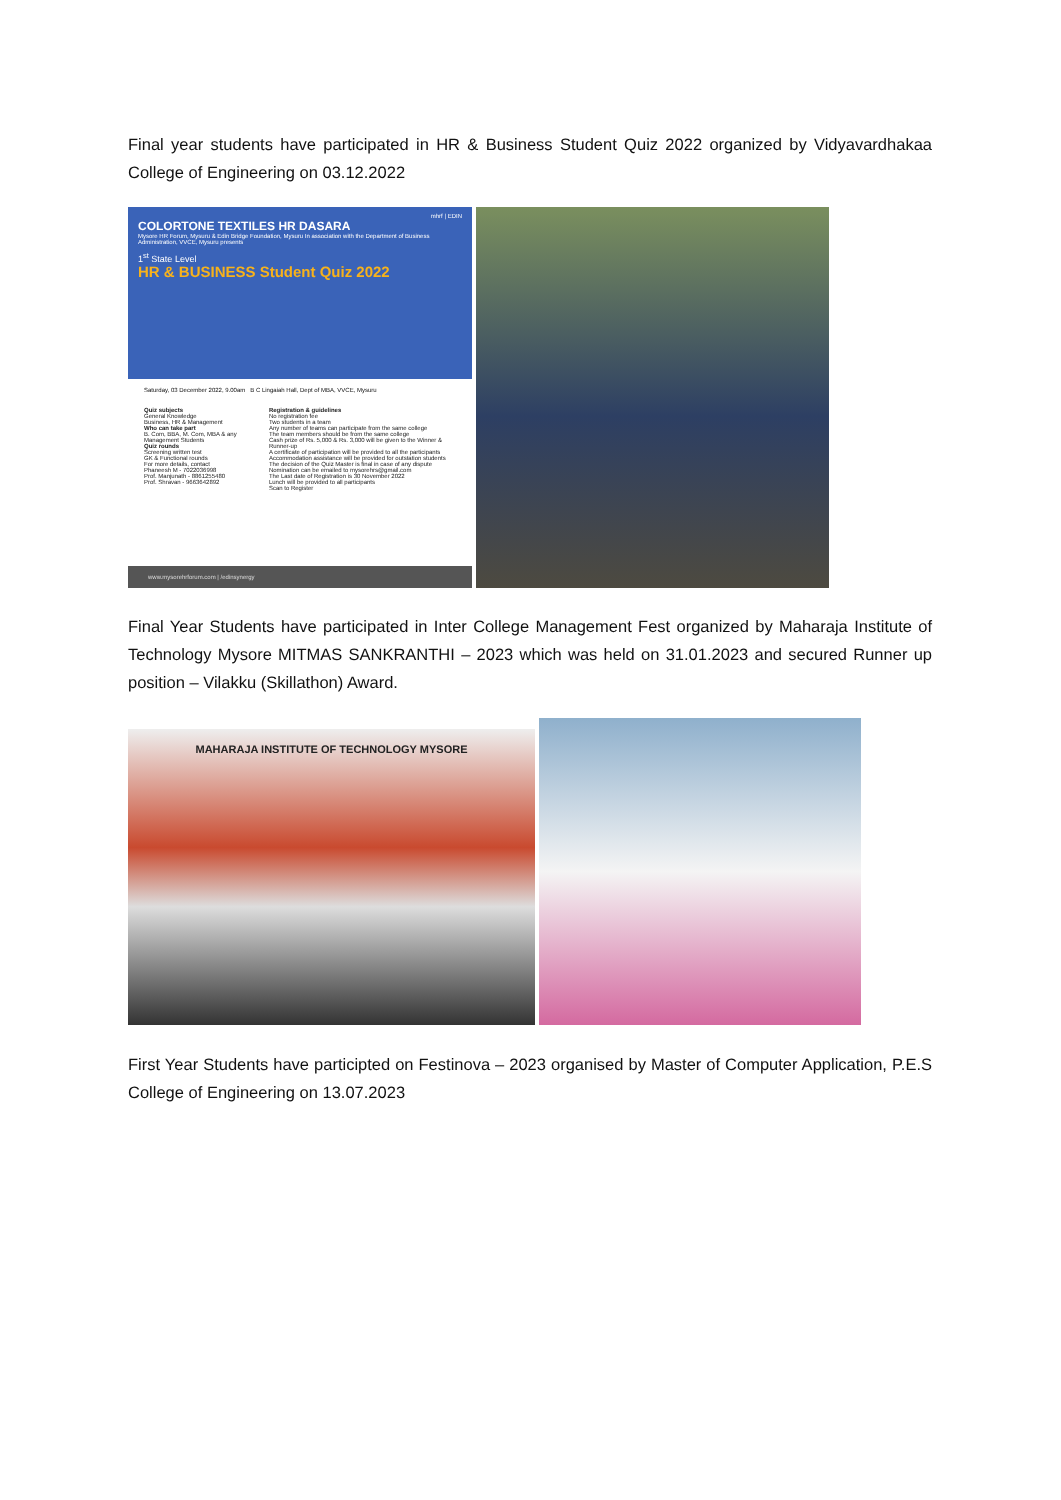Final year students have participated in HR & Business Student Quiz 2022 organized by Vidyavardhakaa College of Engineering on 03.12.2022
mhrf | EDIN
COLORTONE TEXTILES HR DASARA
Mysore HR Forum, Mysuru & Edin Bridge Foundation, Mysuru In association with the Department of Business Administration, VVCE, Mysuru presents
1<sup>st</sup> State Level
HR & BUSINESS Student Quiz 2022
Saturday, 03 December 2022, 9.00am B C Lingaiah Hall, Dept of MBA, VVCE, Mysuru
Quiz subjects
General Knowledge
Business, HR & Management
Who can take part
B. Com, BBA, M. Com, MBA & any Management Students
Quiz rounds
Screening written test
GK & Functional rounds
For more details, contact
Phaneesh M - 7022036998
Prof. Manjunath - 8861255480
Prof. Shravan - 9663642892
Registration & guidelines
No registration fee
Two students in a team
Any number of teams can participate from the same college
The team members should be from the same college
Cash prize of Rs. 5,000 & Rs. 3,000 will be given to the Winner & Runner-up
A certificate of participation will be provided to all the participants
Accommodation assistance will be provided for outstation students
The decision of the Quiz Master is final in case of any dispute
Nomination can be emailed to mysorehrs@gmail.com
The Last date of Registration is 30 November 2022
Lunch will be provided to all participants
Scan to Register
www.mysorehrforum.com | /edinsynergy
Final Year Students have participated in Inter College Management Fest organized by Maharaja Institute of Technology Mysore MITMAS SANKRANTHI – 2023 which was held on 31.01.2023 and secured Runner up position – Vilakku (Skillathon) Award.
MAHARAJA INSTITUTE OF TECHNOLOGY MYSORE
First Year Students have participted on Festinova – 2023 organised by Master of Computer Application, P.E.S College of Engineering on 13.07.2023